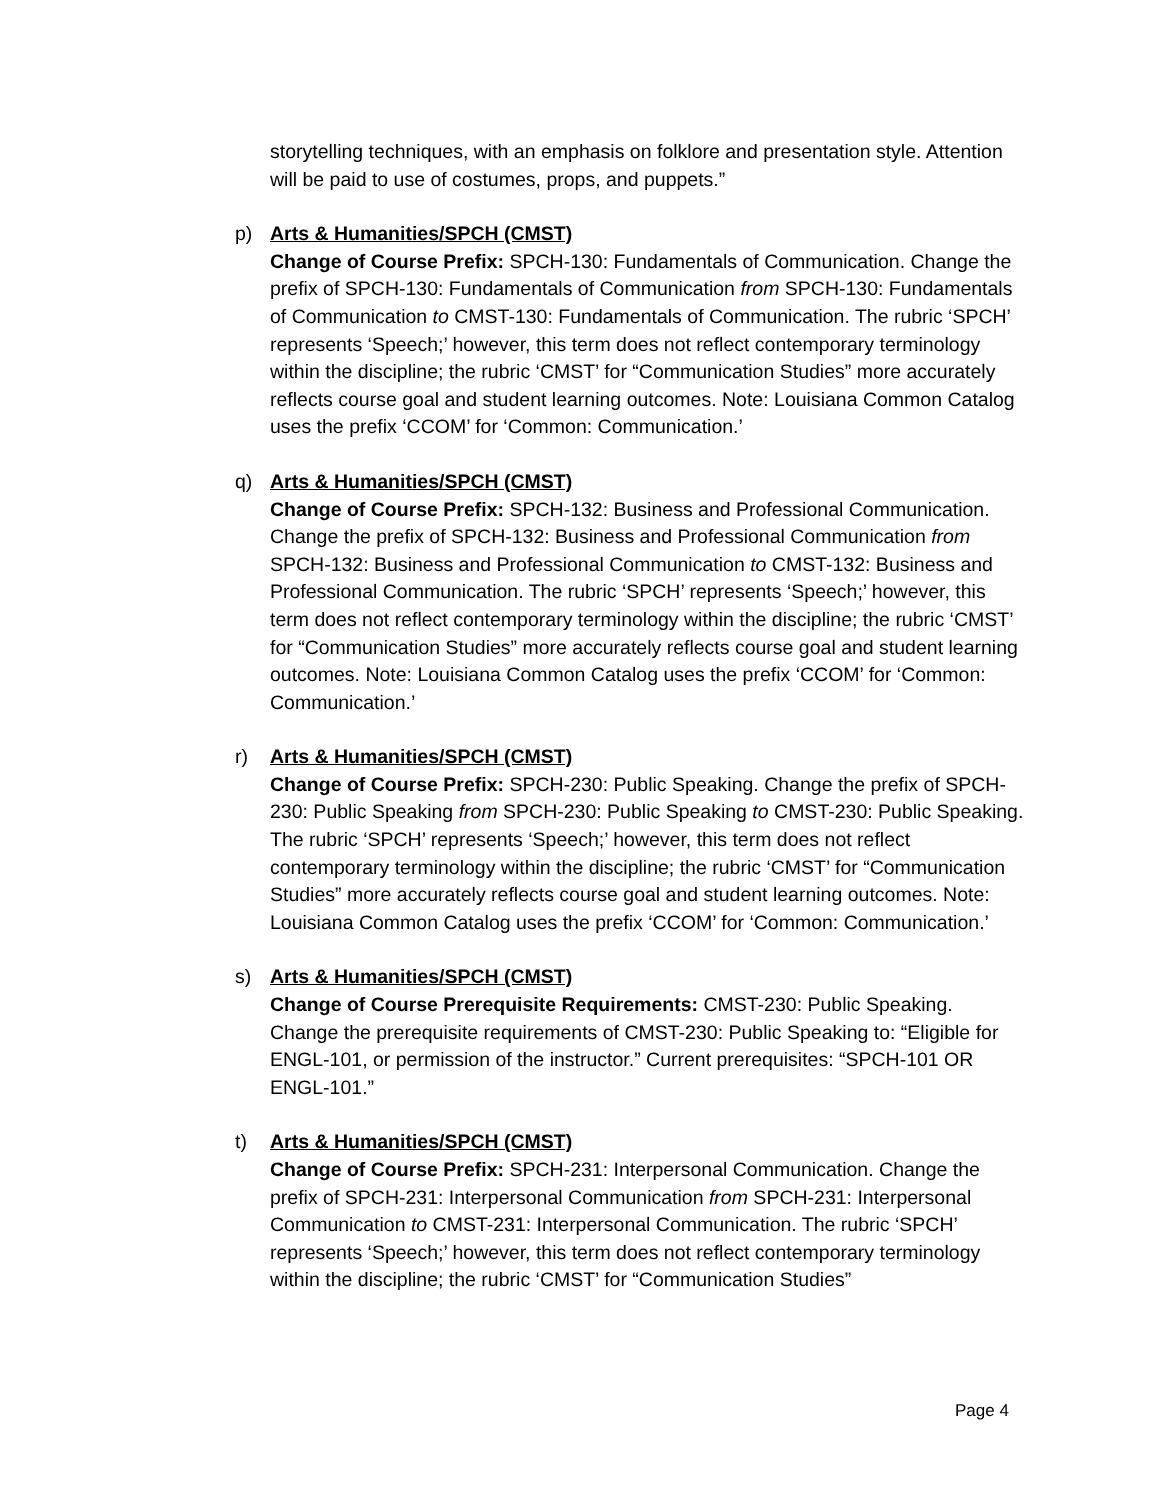storytelling techniques, with an emphasis on folklore and presentation style. Attention will be paid to use of costumes, props, and puppets.”
p) Arts & Humanities/SPCH (CMST)
Change of Course Prefix: SPCH-130: Fundamentals of Communication. Change the prefix of SPCH-130: Fundamentals of Communication from SPCH-130: Fundamentals of Communication to CMST-130: Fundamentals of Communication. The rubric ‘SPCH’ represents ‘Speech;’ however, this term does not reflect contemporary terminology within the discipline; the rubric ‘CMST’ for “Communication Studies” more accurately reflects course goal and student learning outcomes. Note: Louisiana Common Catalog uses the prefix ‘CCOM’ for ‘Common: Communication.’
q) Arts & Humanities/SPCH (CMST)
Change of Course Prefix: SPCH-132: Business and Professional Communication. Change the prefix of SPCH-132: Business and Professional Communication from SPCH-132: Business and Professional Communication to CMST-132: Business and Professional Communication. The rubric ‘SPCH’ represents ‘Speech;’ however, this term does not reflect contemporary terminology within the discipline; the rubric ‘CMST’ for “Communication Studies” more accurately reflects course goal and student learning outcomes. Note: Louisiana Common Catalog uses the prefix ‘CCOM’ for ‘Common: Communication.’
r) Arts & Humanities/SPCH (CMST)
Change of Course Prefix: SPCH-230: Public Speaking. Change the prefix of SPCH-230: Public Speaking from SPCH-230: Public Speaking to CMST-230: Public Speaking. The rubric ‘SPCH’ represents ‘Speech;’ however, this term does not reflect contemporary terminology within the discipline; the rubric ‘CMST’ for “Communication Studies” more accurately reflects course goal and student learning outcomes. Note: Louisiana Common Catalog uses the prefix ‘CCOM’ for ‘Common: Communication.’
s) Arts & Humanities/SPCH (CMST)
Change of Course Prerequisite Requirements: CMST-230: Public Speaking. Change the prerequisite requirements of CMST-230: Public Speaking to: “Eligible for ENGL-101, or permission of the instructor.” Current prerequisites: “SPCH-101 OR ENGL-101.”
t) Arts & Humanities/SPCH (CMST)
Change of Course Prefix: SPCH-231: Interpersonal Communication. Change the prefix of SPCH-231: Interpersonal Communication from SPCH-231: Interpersonal Communication to CMST-231: Interpersonal Communication. The rubric ‘SPCH’ represents ‘Speech;’ however, this term does not reflect contemporary terminology within the discipline; the rubric ‘CMST’ for “Communication Studies”
Page 4